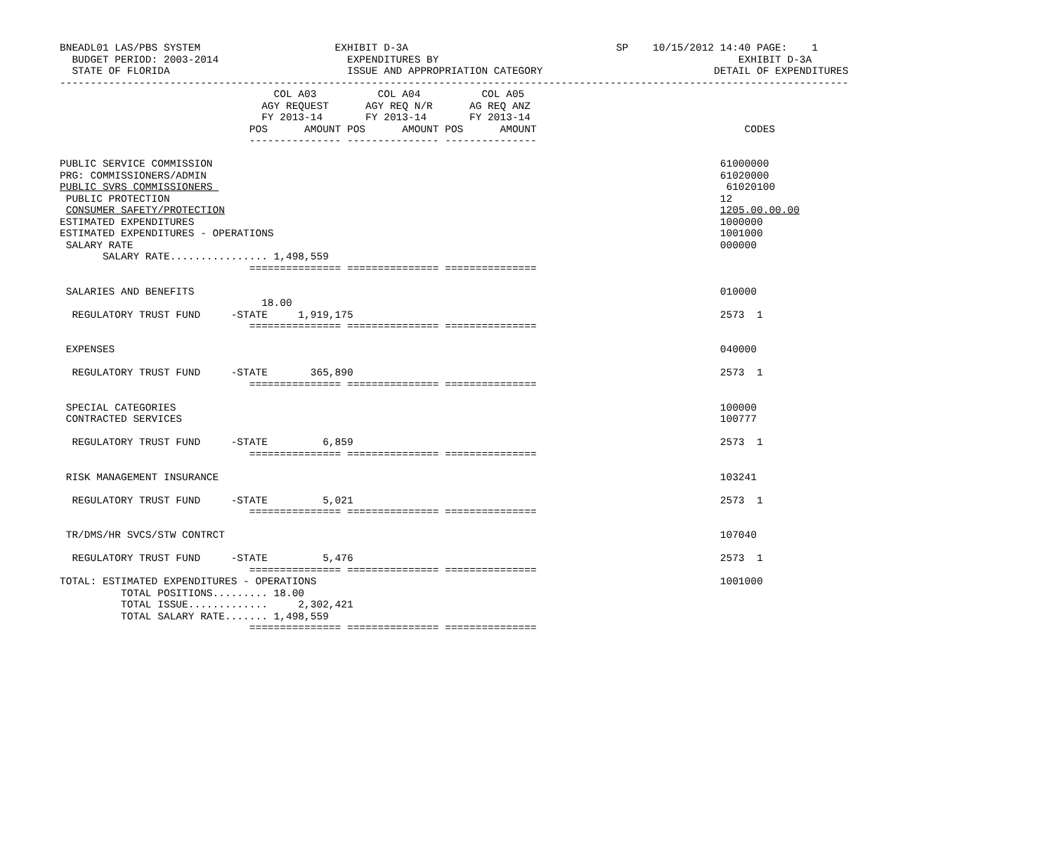BNEADL01 LAS/PBS SYSTEM                      EXHIBIT D-3A                                  SP    10/15/2012 14:40 PAGE:    1
  BUDGET PERIOD: 2003-2014                     EXPENDITURES BY                                                 EXHIBIT D-3A
  STATE OF FLORIDA                             ISSUE AND APPROPRIATION CATEGORY                            DETAIL OF EXPENDITURES
---------------------------------------------------------------------------------------------------------------------------------
                                   COL A03          COL A04          COL A05
                                 AGY REQUEST      AGY REQ N/R      AG REQ ANZ
                                 FY 2013-14       FY 2013-14       FY 2013-14
                               POS      AMOUNT POS      AMOUNT POS      AMOUNT                                  CODES
                               --------------- --------------- ---------------

PUBLIC SERVICE COMMISSION                                                                                   61000000
PRG: COMMISSIONERS/ADMIN                                                                                    61020000
PUBLIC SVRS COMMISSIONERS                                                                                    61020100
 PUBLIC PROTECTION                                                                                          12
 CONSUMER SAFETY/PROTECTION                                                                                 1205.00.00.00
ESTIMATED EXPENDITURES                                                                                      1000000
ESTIMATED EXPENDITURES - OPERATIONS                                                                         1001000
 SALARY RATE                                                                                                000000
       SALARY RATE................ 1,498,559
                               =============== =============== ===============

 SALARIES AND BENEFITS                                                                                      010000
                                 18.00
  REGULATORY TRUST FUND     -STATE     1,919,175                                                            2573  1
                               =============== =============== ===============

 EXPENSES                                                                                                   040000

  REGULATORY TRUST FUND     -STATE       365,890                                                            2573  1
                               =============== =============== ===============

 SPECIAL CATEGORIES                                                                                         100000
 CONTRACTED SERVICES                                                                                        100777

  REGULATORY TRUST FUND     -STATE         6,859                                                            2573  1
                               =============== =============== ===============

 RISK MANAGEMENT INSURANCE                                                                                  103241

  REGULATORY TRUST FUND     -STATE         5,021                                                            2573  1
                               =============== =============== ===============

 TR/DMS/HR SVCS/STW CONTRCT                                                                                 107040

  REGULATORY TRUST FUND     -STATE         5,476                                                            2573  1
                               =============== =============== ===============
TOTAL: ESTIMATED EXPENDITURES - OPERATIONS                                                                  1001000
          TOTAL POSITIONS......... 18.00
          TOTAL ISSUE.............     2,302,421
          TOTAL SALARY RATE....... 1,498,559
                               =============== =============== ===============